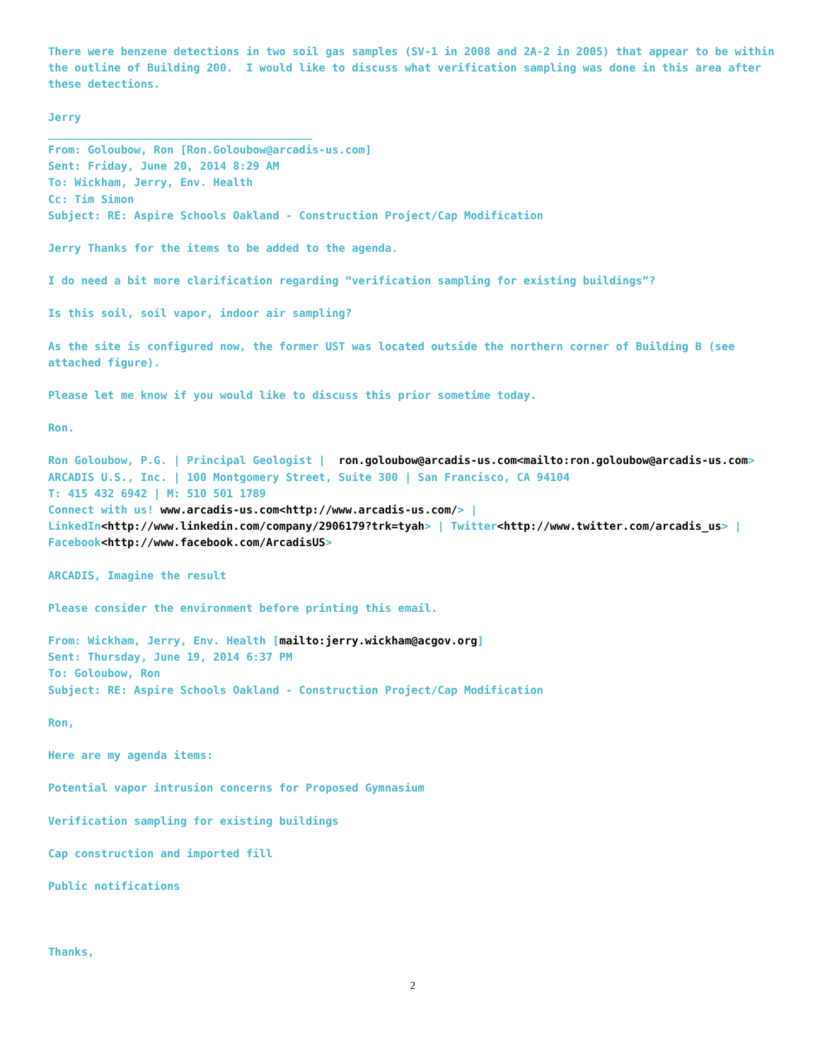There were benzene detections in two soil gas samples (SV-1 in 2008 and 2A-2 in 2005) that appear to be within the outline of Building 200. I would like to discuss what verification sampling was done in this area after these detections.
Jerry
________________________________________
From: Goloubow, Ron [Ron.Goloubow@arcadis-us.com]
Sent: Friday, June 20, 2014 8:29 AM
To: Wickham, Jerry, Env. Health
Cc: Tim Simon
Subject: RE: Aspire Schools Oakland - Construction Project/Cap Modification
Jerry Thanks for the items to be added to the agenda.
I do need a bit more clarification regarding “verification sampling for existing buildings”?
Is this soil, soil vapor, indoor air sampling?
As the site is configured now, the former UST was located outside the northern corner of Building B (see attached figure).
Please let me know if you would like to discuss this prior sometime today.
Ron.
Ron Goloubow, P.G. | Principal Geologist | ron.goloubow@arcadis-us.com<mailto:ron.goloubow@arcadis-us.com>
ARCADIS U.S., Inc. | 100 Montgomery Street, Suite 300 | San Francisco, CA 94104
T: 415 432 6942 | M: 510 501 1789
Connect with us! www.arcadis-us.com<http://www.arcadis-us.com/> | LinkedIn<http://www.linkedin.com/company/2906179?trk=tyah> | Twitter<http://www.twitter.com/arcadis_us> | Facebook<http://www.facebook.com/ArcadisUS>
ARCADIS, Imagine the result
Please consider the environment before printing this email.
From: Wickham, Jerry, Env. Health [mailto:jerry.wickham@acgov.org]
Sent: Thursday, June 19, 2014 6:37 PM
To: Goloubow, Ron
Subject: RE: Aspire Schools Oakland - Construction Project/Cap Modification
Ron,
Here are my agenda items:
Potential vapor intrusion concerns for Proposed Gymnasium
Verification sampling for existing buildings
Cap construction and imported fill
Public notifications
Thanks,
2